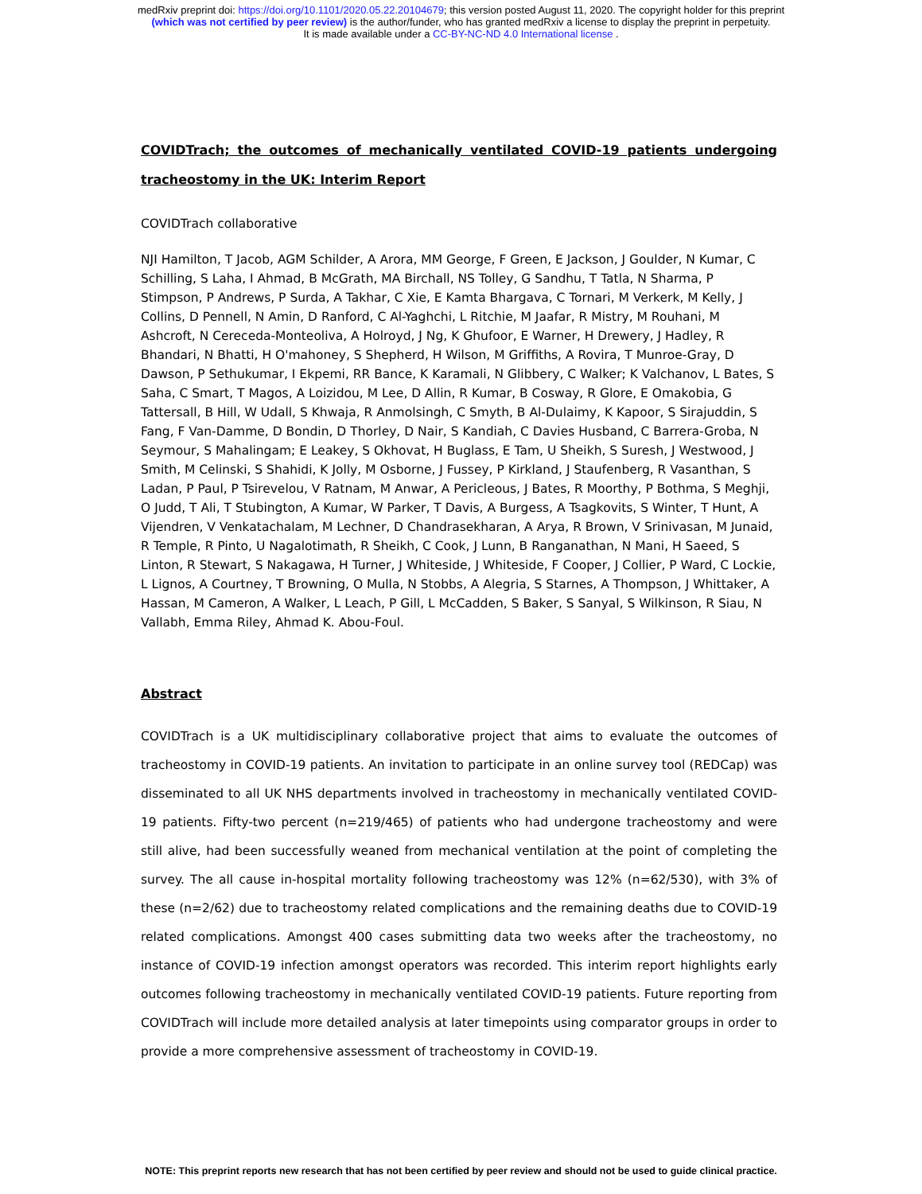medRxiv preprint doi: https://doi.org/10.1101/2020.05.22.20104679; this version posted August 11, 2020. The copyright holder for this preprint
(which was not certified by peer review) is the author/funder, who has granted medRxiv a license to display the preprint in perpetuity.
It is made available under a CC-BY-NC-ND 4.0 International license .
COVIDTrach; the outcomes of mechanically ventilated COVID-19 patients undergoing tracheostomy in the UK: Interim Report
COVIDTrach collaborative
NJI Hamilton, T Jacob, AGM Schilder, A Arora, MM George, F Green, E Jackson, J Goulder, N Kumar, C Schilling, S Laha, I Ahmad, B McGrath, MA Birchall, NS Tolley, G Sandhu, T Tatla, N Sharma, P Stimpson, P Andrews, P Surda, A Takhar, C Xie, E Kamta Bhargava, C Tornari, M Verkerk, M Kelly, J Collins, D Pennell, N Amin, D Ranford, C Al-Yaghchi, L Ritchie, M Jaafar, R Mistry, M Rouhani, M Ashcroft, N Cereceda-Monteoliva, A Holroyd, J Ng, K Ghufoor, E Warner, H Drewery, J Hadley, R Bhandari, N Bhatti, H O'mahoney, S Shepherd, H Wilson, M Griffiths, A Rovira, T Munroe-Gray, D Dawson, P Sethukumar, I Ekpemi, RR Bance, K Karamali, N Glibbery, C Walker; K Valchanov, L Bates, S Saha, C Smart, T Magos, A Loizidou, M Lee, D Allin, R Kumar, B Cosway, R Glore, E Omakobia, G Tattersall, B Hill, W Udall, S Khwaja, R Anmolsingh, C Smyth, B Al-Dulaimy, K Kapoor, S Sirajuddin, S Fang, F Van-Damme, D Bondin, D Thorley, D Nair, S Kandiah, C Davies Husband, C Barrera-Groba, N Seymour, S Mahalingam; E Leakey, S Okhovat, H Buglass, E Tam, U Sheikh, S Suresh, J Westwood, J Smith, M Celinski, S Shahidi, K Jolly, M Osborne, J Fussey, P Kirkland, J Staufenberg, R Vasanthan, S Ladan, P Paul, P Tsirevelou, V Ratnam, M Anwar, A Pericleous, J Bates, R Moorthy, P Bothma, S Meghji, O Judd, T Ali, T Stubington, A Kumar, W Parker, T Davis, A Burgess, A Tsagkovits, S Winter, T Hunt, A Vijendren, V Venkatachalam, M Lechner, D Chandrasekharan, A Arya, R Brown, V Srinivasan, M Junaid, R Temple, R Pinto, U Nagalotimath, R Sheikh, C Cook, J Lunn, B Ranganathan, N Mani, H Saeed, S Linton, R Stewart, S Nakagawa, H Turner, J Whiteside, J Whiteside, F Cooper, J Collier, P Ward, C Lockie, L Lignos, A Courtney, T Browning, O Mulla, N Stobbs, A Alegria, S Starnes, A Thompson, J Whittaker, A Hassan, M Cameron, A Walker, L Leach, P Gill, L McCadden, S Baker, S Sanyal, S Wilkinson, R Siau, N Vallabh, Emma Riley, Ahmad K. Abou-Foul.
Abstract
COVIDTrach is a UK multidisciplinary collaborative project that aims to evaluate the outcomes of tracheostomy in COVID-19 patients. An invitation to participate in an online survey tool (REDCap) was disseminated to all UK NHS departments involved in tracheostomy in mechanically ventilated COVID-19 patients. Fifty-two percent (n=219/465) of patients who had undergone tracheostomy and were still alive, had been successfully weaned from mechanical ventilation at the point of completing the survey. The all cause in-hospital mortality following tracheostomy was 12% (n=62/530), with 3% of these (n=2/62) due to tracheostomy related complications and the remaining deaths due to COVID-19 related complications. Amongst 400 cases submitting data two weeks after the tracheostomy, no instance of COVID-19 infection amongst operators was recorded. This interim report highlights early outcomes following tracheostomy in mechanically ventilated COVID-19 patients. Future reporting from COVIDTrach will include more detailed analysis at later timepoints using comparator groups in order to provide a more comprehensive assessment of tracheostomy in COVID-19.
NOTE: This preprint reports new research that has not been certified by peer review and should not be used to guide clinical practice.